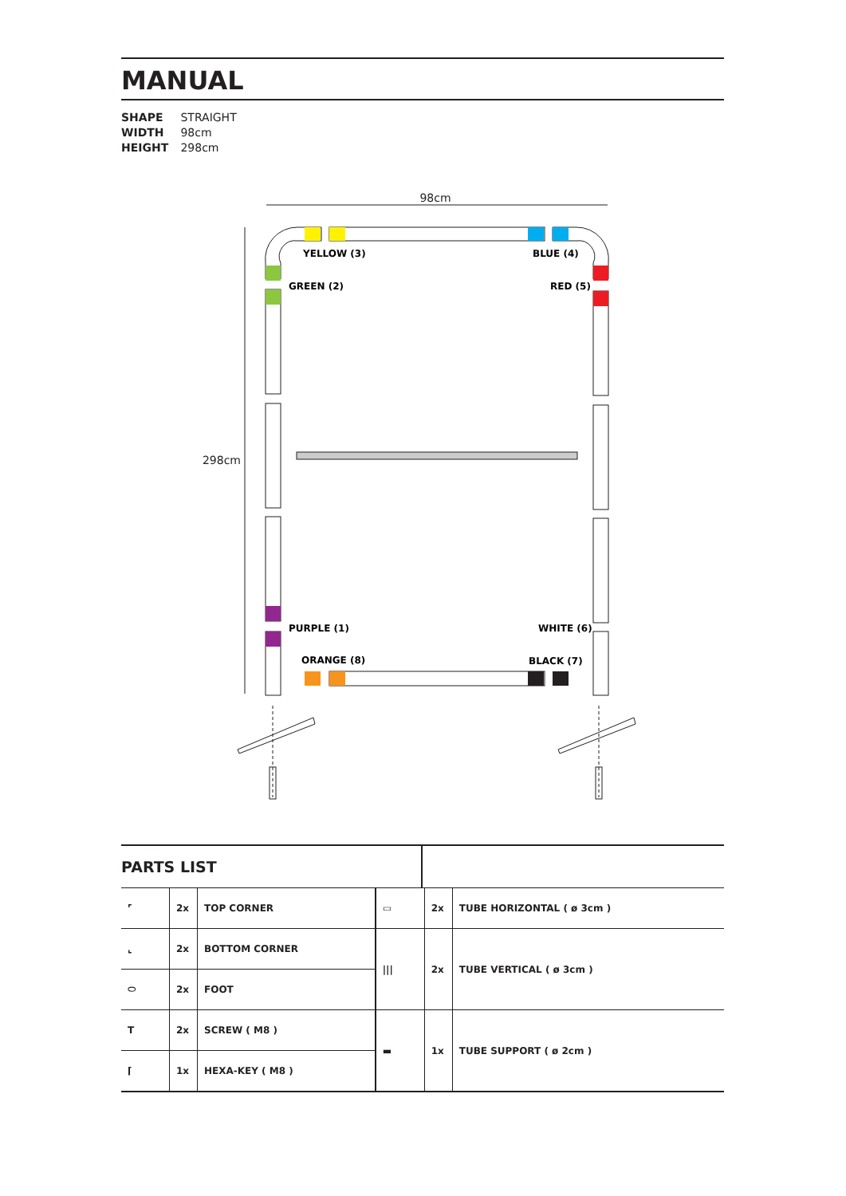MANUAL
SHAPE STRAIGHT
WIDTH 98cm
HEIGHT 298cm
98cm
298cm
YELLOW (3)
BLUE (4)
GREEN (2)
RED (5)
PURPLE (1)
WHITE (6)
ORANGE (8)
BLACK (7)
PARTS LIST
| ⌜ | 2x | TOP CORNER | ▭ | 2x | TUBE HORIZONTAL ( ø 3cm ) |
| ⌞ | 2x | BOTTOM CORNER | /// | 2x | TUBE VERTICAL ( ø 3cm ) |
| ⬭ | 2x | FOOT | | | |
| T | 2x | SCREW ( M8 ) | ▬ | 1x | TUBE SUPPORT ( ø 2cm ) |
| ⌈ | 1x | HEXA-KEY ( M8 ) | | | |